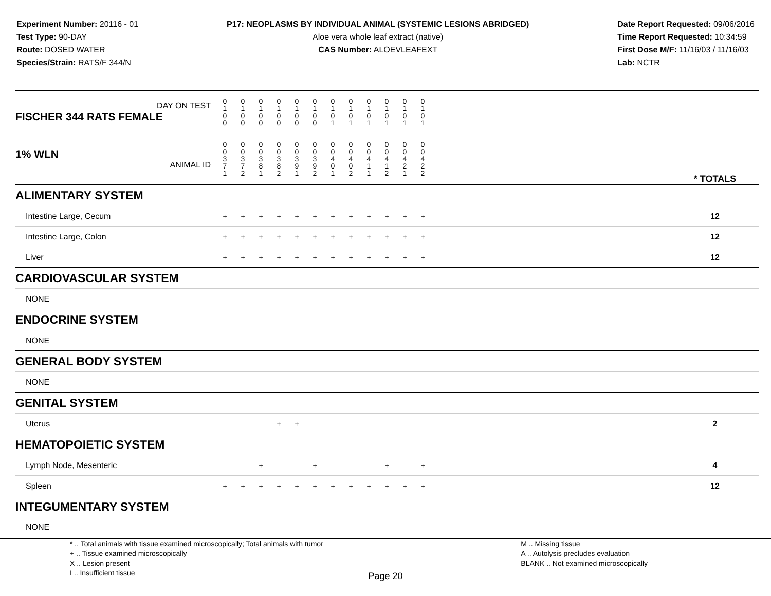Experiment Number: 20116 - 01
Test Type: 90-DAY
Route: DOSED WATER
Species/Strain: RATS/F 344/N
P17: NEOPLASMS BY INDIVIDUAL ANIMAL (SYSTEMIC LESIONS ABRIDGED)
Aloe vera whole leaf extract (native)
CAS Number: ALOEVLEAFEXT
Date Report Requested: 09/06/2016
Time Report Requested: 10:34:59
First Dose M/F: 11/16/03 / 11/16/03
Lab: NCTR
| DAY ON TEST FISCHER 344 RATS FEMALE | 0 1 0 0 | 0 1 0 0 | 0 1 0 0 | 0 1 0 0 | 0 1 0 0 | 0 1 0 0 | 0 1 0 1 | 0 1 0 1 | 0 1 0 1 | 0 1 0 1 | 0 1 0 1 | 0 1 0 1 | | |
| 1% WLN ANIMAL ID | 0 0 3 7 1 | 0 0 3 7 2 | 0 0 3 8 1 | 0 0 3 8 2 | 0 0 3 9 1 | 0 0 3 9 2 | 0 0 4 0 1 | 0 0 4 0 2 | 0 0 4 1 1 | 0 0 4 1 2 | 0 0 4 2 1 | 0 0 4 2 2 | | * TOTALS |
| ALIMENTARY SYSTEM | | | | | | | | | | | | | | |
| Intestine Large, Cecum | + | + | + | + | + | + | + | + | + | + | + | + | | 12 |
| Intestine Large, Colon | + | + | + | + | + | + | + | + | + | + | + | + | | 12 |
| Liver | + | + | + | + | + | + | + | + | + | + | + | + | | 12 |
| CARDIOVASCULAR SYSTEM | | | | | | | | | | | | | | |
| NONE | | | | | | | | | | | | | | |
| ENDOCRINE SYSTEM | | | | | | | | | | | | | | |
| NONE | | | | | | | | | | | | | | |
| GENERAL BODY SYSTEM | | | | | | | | | | | | | | |
| NONE | | | | | | | | | | | | | | |
| GENITAL SYSTEM | | | | | | | | | | | | | | |
| Uterus | | | | + | + | | | | | | | | | 2 |
| HEMATOPOIETIC SYSTEM | | | | | | | | | | | | | | |
| Lymph Node, Mesenteric | | | + | | | + | | | | + | | + | | 4 |
| Spleen | + | + | + | + | + | + | + | + | + | + | + | + | | 12 |
| INTEGUMENTARY SYSTEM | | | | | | | | | | | | | | |
| NONE | | | | | | | | | | | | | | |
* .. Total animals with tissue examined microscopically; Total animals with tumor
+ .. Tissue examined microscopically
X .. Lesion present
I .. Insufficient tissue
M .. Missing tissue
A .. Autolysis precludes evaluation
BLANK .. Not examined microscopically
Page 20